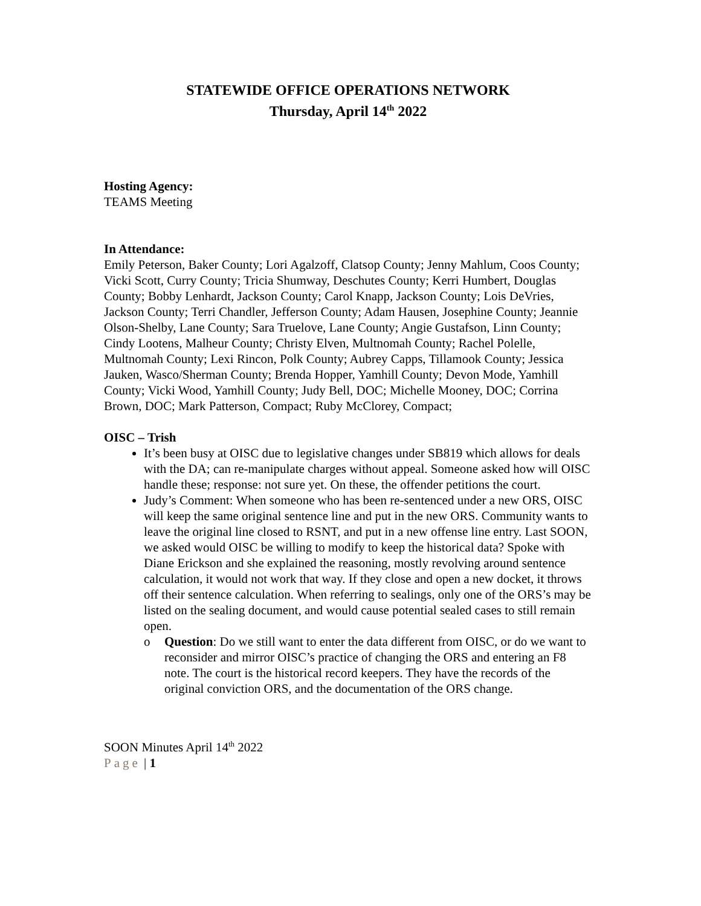STATEWIDE OFFICE OPERATIONS NETWORK
Thursday, April 14<sup>th</sup> 2022
Hosting Agency:
TEAMS Meeting
In Attendance:
Emily Peterson, Baker County; Lori Agalzoff, Clatsop County; Jenny Mahlum, Coos County; Vicki Scott, Curry County; Tricia Shumway, Deschutes County; Kerri Humbert, Douglas County; Bobby Lenhardt, Jackson County; Carol Knapp, Jackson County; Lois DeVries, Jackson County; Terri Chandler, Jefferson County; Adam Hausen, Josephine County; Jeannie Olson-Shelby, Lane County; Sara Truelove, Lane County; Angie Gustafson, Linn County; Cindy Lootens, Malheur County; Christy Elven, Multnomah County; Rachel Polelle, Multnomah County; Lexi Rincon, Polk County; Aubrey Capps, Tillamook County; Jessica Jauken, Wasco/Sherman County; Brenda Hopper, Yamhill County; Devon Mode, Yamhill County; Vicki Wood, Yamhill County; Judy Bell, DOC; Michelle Mooney, DOC; Corrina Brown, DOC; Mark Patterson, Compact; Ruby McClorey, Compact;
OISC – Trish
It’s been busy at OISC due to legislative changes under SB819 which allows for deals with the DA; can re-manipulate charges without appeal. Someone asked how will OISC handle these; response: not sure yet. On these, the offender petitions the court.
Judy’s Comment: When someone who has been re-sentenced under a new ORS, OISC will keep the same original sentence line and put in the new ORS. Community wants to leave the original line closed to RSNT, and put in a new offense line entry. Last SOON, we asked would OISC be willing to modify to keep the historical data? Spoke with Diane Erickson and she explained the reasoning, mostly revolving around sentence calculation, it would not work that way. If they close and open a new docket, it throws off their sentence calculation. When referring to sealings, only one of the ORS’s may be listed on the sealing document, and would cause potential sealed cases to still remain open.
o Question: Do we still want to enter the data different from OISC, or do we want to reconsider and mirror OISC’s practice of changing the ORS and entering an F8 note. The court is the historical record keepers. They have the records of the original conviction ORS, and the documentation of the ORS change.
SOON Minutes April 14<sup>th</sup> 2022
Page | 1